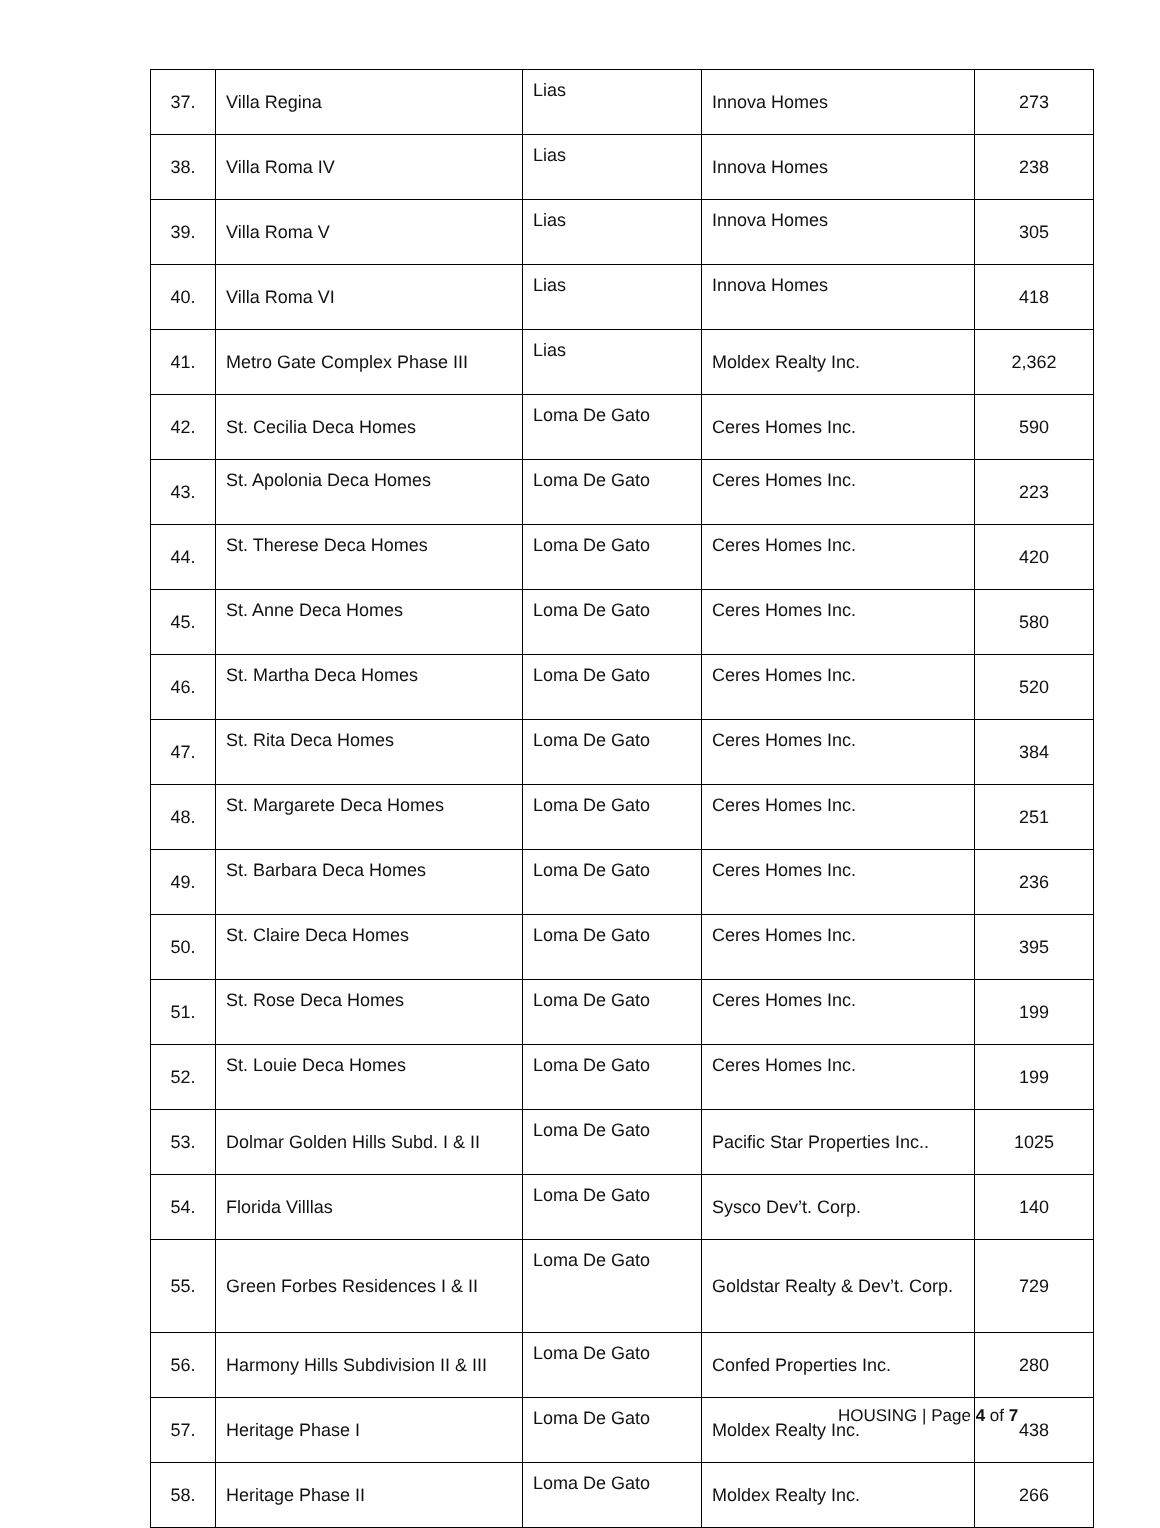| 37. | Villa Regina | Lias | Innova Homes | 273 |
| 38. | Villa Roma IV | Lias | Innova Homes | 238 |
| 39. | Villa Roma V | Lias | Innova Homes | 305 |
| 40. | Villa Roma VI | Lias | Innova Homes | 418 |
| 41. | Metro Gate Complex Phase III | Lias | Moldex Realty Inc. | 2,362 |
| 42. | St. Cecilia Deca Homes | Loma De Gato | Ceres Homes Inc. | 590 |
| 43. | St. Apolonia Deca Homes | Loma De Gato | Ceres Homes Inc. | 223 |
| 44. | St. Therese Deca Homes | Loma De Gato | Ceres Homes Inc. | 420 |
| 45. | St. Anne Deca Homes | Loma De Gato | Ceres Homes Inc. | 580 |
| 46. | St. Martha Deca Homes | Loma De Gato | Ceres Homes Inc. | 520 |
| 47. | St. Rita Deca Homes | Loma De Gato | Ceres Homes Inc. | 384 |
| 48. | St. Margarete Deca Homes | Loma De Gato | Ceres Homes Inc. | 251 |
| 49. | St. Barbara Deca Homes | Loma De Gato | Ceres Homes Inc. | 236 |
| 50. | St. Claire Deca Homes | Loma De Gato | Ceres Homes Inc. | 395 |
| 51. | St. Rose Deca Homes | Loma De Gato | Ceres Homes Inc. | 199 |
| 52. | St. Louie Deca Homes | Loma De Gato | Ceres Homes Inc. | 199 |
| 53. | Dolmar Golden Hills Subd. I & II | Loma De Gato | Pacific Star Properties Inc.. | 1025 |
| 54. | Florida Villlas | Loma De Gato | Sysco Dev’t. Corp. | 140 |
| 55. | Green Forbes Residences I & II | Loma De Gato | Goldstar Realty & Dev’t. Corp. | 729 |
| 56. | Harmony Hills Subdivision II & III | Loma De Gato | Confed Properties Inc. | 280 |
| 57. | Heritage Phase I | Loma De Gato | Moldex Realty Inc. | 438 |
| 58. | Heritage Phase II | Loma De Gato | Moldex Realty Inc. | 266 |
HOUSING | Page 4 of 7